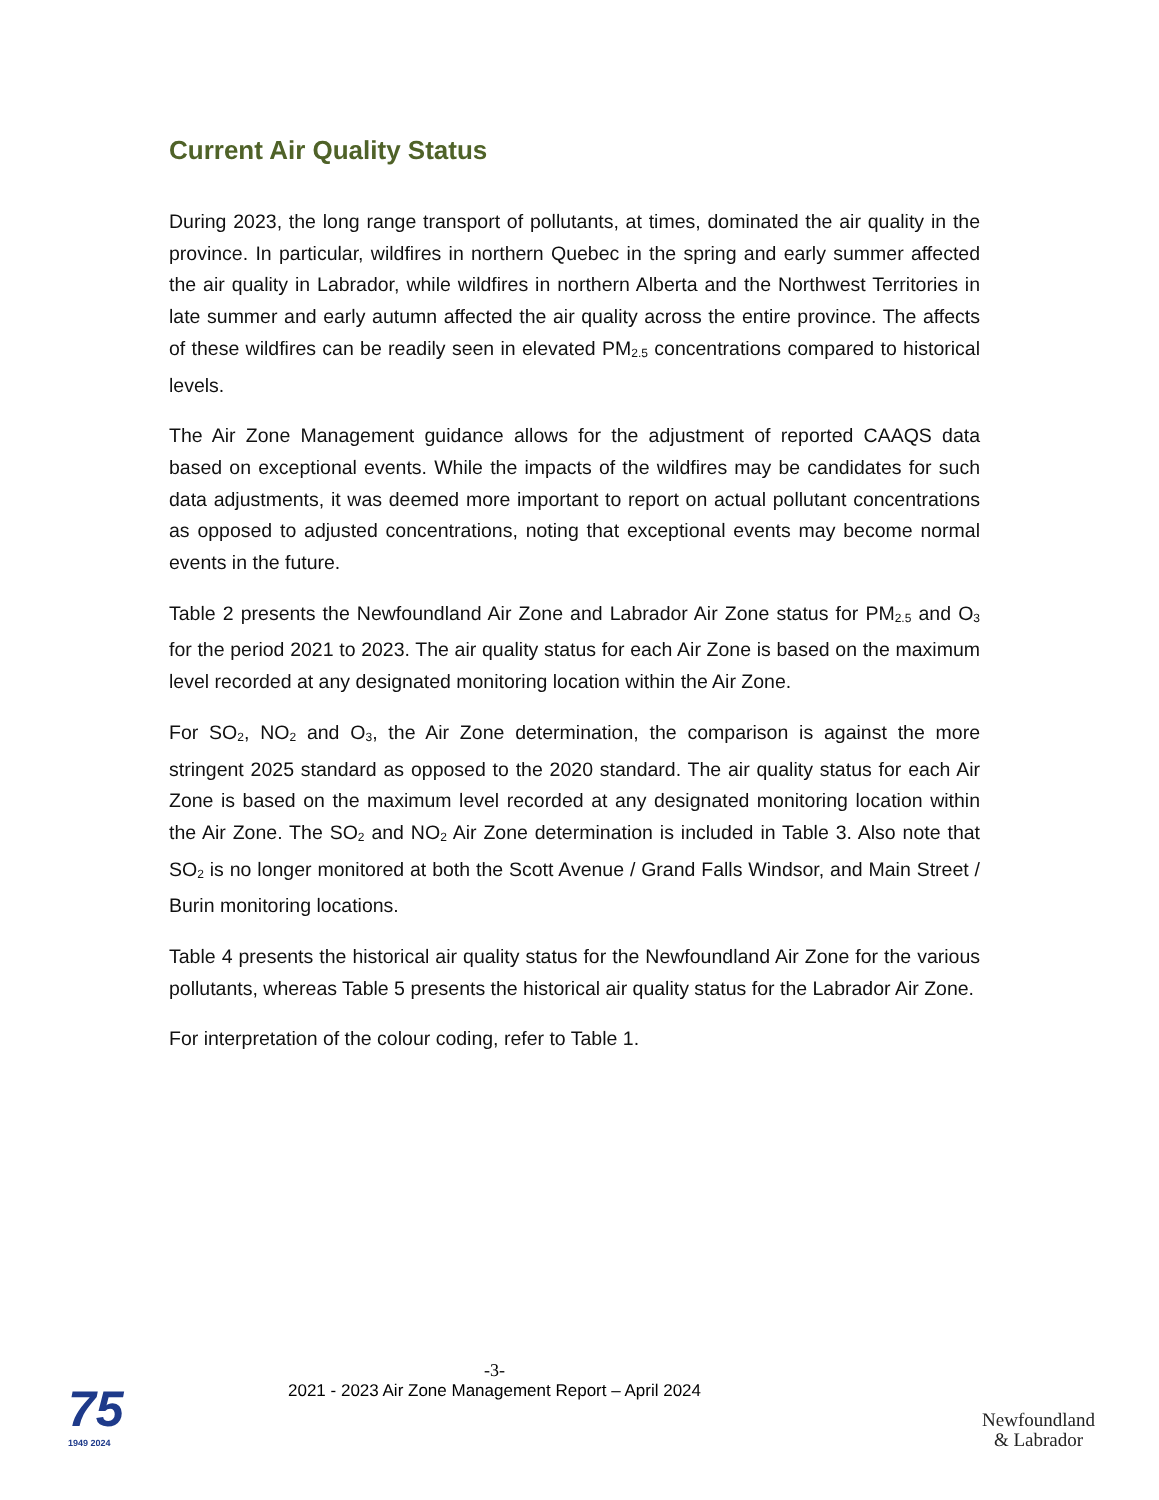Current Air Quality Status
During 2023, the long range transport of pollutants, at times, dominated the air quality in the province. In particular, wildfires in northern Quebec in the spring and early summer affected the air quality in Labrador, while wildfires in northern Alberta and the Northwest Territories in late summer and early autumn affected the air quality across the entire province. The affects of these wildfires can be readily seen in elevated PM<sub>2.5</sub> concentrations compared to historical levels.
The Air Zone Management guidance allows for the adjustment of reported CAAQS data based on exceptional events. While the impacts of the wildfires may be candidates for such data adjustments, it was deemed more important to report on actual pollutant concentrations as opposed to adjusted concentrations, noting that exceptional events may become normal events in the future.
Table 2 presents the Newfoundland Air Zone and Labrador Air Zone status for PM<sub>2.5</sub> and O<sub>3</sub> for the period 2021 to 2023. The air quality status for each Air Zone is based on the maximum level recorded at any designated monitoring location within the Air Zone.
For SO<sub>2</sub>, NO<sub>2</sub> and O<sub>3</sub>, the Air Zone determination, the comparison is against the more stringent 2025 standard as opposed to the 2020 standard. The air quality status for each Air Zone is based on the maximum level recorded at any designated monitoring location within the Air Zone. The SO<sub>2</sub> and NO<sub>2</sub> Air Zone determination is included in Table 3. Also note that SO<sub>2</sub> is no longer monitored at both the Scott Avenue / Grand Falls Windsor, and Main Street / Burin monitoring locations.
Table 4 presents the historical air quality status for the Newfoundland Air Zone for the various pollutants, whereas Table 5 presents the historical air quality status for the Labrador Air Zone.
For interpretation of the colour coding, refer to Table 1.
-3-
2021 - 2023 Air Zone Management Report – April 2024
75
1949 2024
Newfoundland
& Labrador